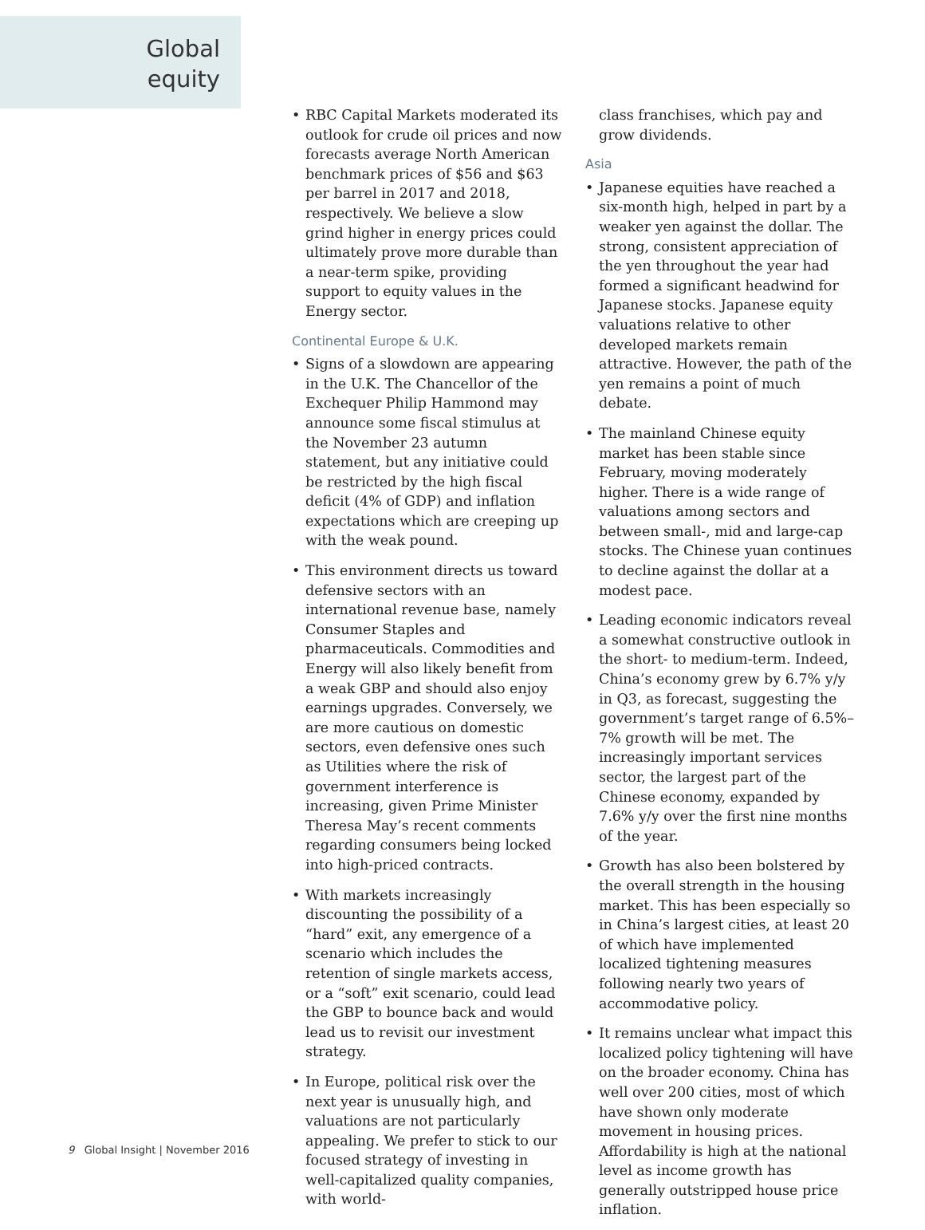Global equity
• RBC Capital Markets moderated its outlook for crude oil prices and now forecasts average North American benchmark prices of $56 and $63 per barrel in 2017 and 2018, respectively. We believe a slow grind higher in energy prices could ultimately prove more durable than a near-term spike, providing support to equity values in the Energy sector.
Continental Europe & U.K.
• Signs of a slowdown are appearing in the U.K. The Chancellor of the Exchequer Philip Hammond may announce some fiscal stimulus at the November 23 autumn statement, but any initiative could be restricted by the high fiscal deficit (4% of GDP) and inflation expectations which are creeping up with the weak pound.
• This environment directs us toward defensive sectors with an international revenue base, namely Consumer Staples and pharmaceuticals. Commodities and Energy will also likely benefit from a weak GBP and should also enjoy earnings upgrades. Conversely, we are more cautious on domestic sectors, even defensive ones such as Utilities where the risk of government interference is increasing, given Prime Minister Theresa May’s recent comments regarding consumers being locked into high-priced contracts.
• With markets increasingly discounting the possibility of a “hard” exit, any emergence of a scenario which includes the retention of single markets access, or a “soft” exit scenario, could lead the GBP to bounce back and would lead us to revisit our investment strategy.
• In Europe, political risk over the next year is unusually high, and valuations are not particularly appealing. We prefer to stick to our focused strategy of investing in well-capitalized quality companies, with world-
class franchises, which pay and grow dividends.
Asia
• Japanese equities have reached a six-month high, helped in part by a weaker yen against the dollar. The strong, consistent appreciation of the yen throughout the year had formed a significant headwind for Japanese stocks. Japanese equity valuations relative to other developed markets remain attractive. However, the path of the yen remains a point of much debate.
• The mainland Chinese equity market has been stable since February, moving moderately higher. There is a wide range of valuations among sectors and between small-, mid and large-cap stocks. The Chinese yuan continues to decline against the dollar at a modest pace.
• Leading economic indicators reveal a somewhat constructive outlook in the short- to medium-term. Indeed, China’s economy grew by 6.7% y/y in Q3, as forecast, suggesting the government’s target range of 6.5%–7% growth will be met. The increasingly important services sector, the largest part of the Chinese economy, expanded by 7.6% y/y over the first nine months of the year.
• Growth has also been bolstered by the overall strength in the housing market. This has been especially so in China’s largest cities, at least 20 of which have implemented localized tightening measures following nearly two years of accommodative policy.
• It remains unclear what impact this localized policy tightening will have on the broader economy. China has well over 200 cities, most of which have shown only moderate movement in housing prices. Affordability is high at the national level as income growth has generally outstripped house price inflation.
9 Global Insight | November 2016